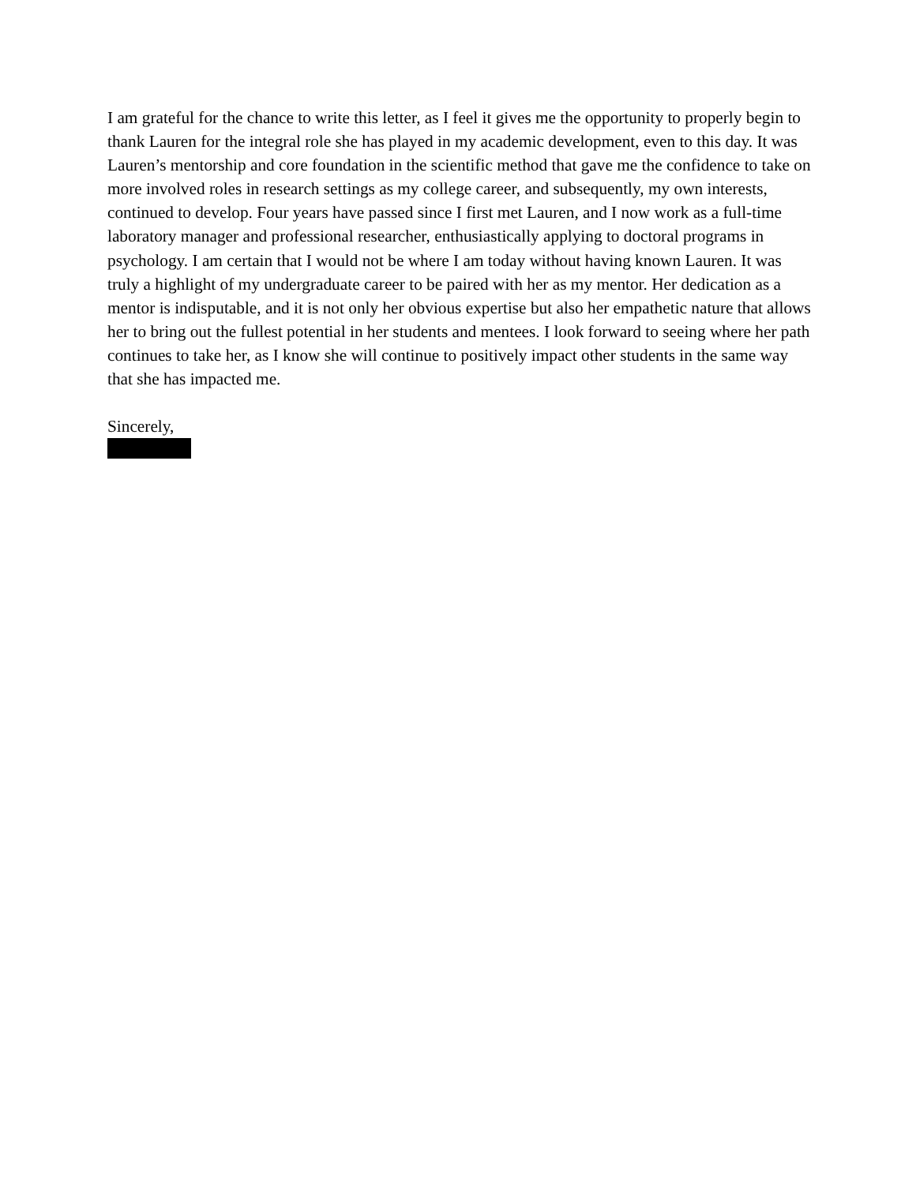I am grateful for the chance to write this letter, as I feel it gives me the opportunity to properly begin to thank Lauren for the integral role she has played in my academic development, even to this day. It was Lauren’s mentorship and core foundation in the scientific method that gave me the confidence to take on more involved roles in research settings as my college career, and subsequently, my own interests, continued to develop. Four years have passed since I first met Lauren, and I now work as a full-time laboratory manager and professional researcher, enthusiastically applying to doctoral programs in psychology. I am certain that I would not be where I am today without having known Lauren. It was truly a highlight of my undergraduate career to be paired with her as my mentor. Her dedication as a mentor is indisputable, and it is not only her obvious expertise but also her empathetic nature that allows her to bring out the fullest potential in her students and mentees. I look forward to seeing where her path continues to take her, as I know she will continue to positively impact other students in the same way that she has impacted me.
Sincerely,